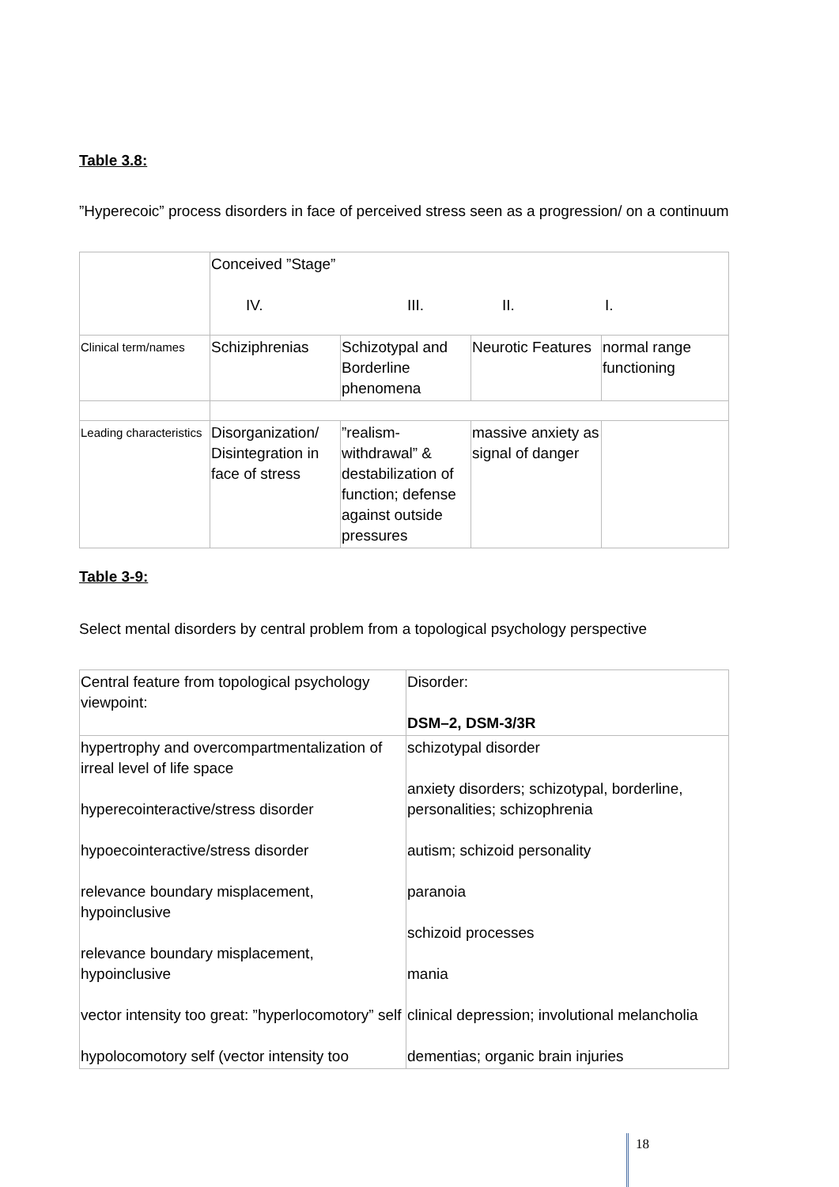Table 3.8:
”Hyperecoic” process disorders in face of perceived stress seen as a progression/ on a continuum
| | Conceived ”Stage” IV. III. II. I. | | | |
| Clinical term/names | Schiziphrenias | Schizotypal and Borderline phenomena | Neurotic Features | normal range functioning |
| Leading characteristics | Disorganization/ Disintegration in face of stress | ”realism-withdrawal” & destabilization of function; defense against outside pressures | massive anxiety as signal of danger | |
Table 3-9:
Select mental disorders by central problem from a topological psychology perspective
| Central feature from topological psychology viewpoint: | Disorder: DSM–2, DSM-3/3R |
| hypertrophy and overcompartmentalization of irreal level of life space hyperecointeractive/stress disorder hypoecointeractive/stress disorder relevance boundary misplacement, hypoinclusive relevance boundary misplacement, hypoinclusive vector intensity too great: ”hyperlocomotory” self hypolocomotory self (vector intensity too | schizotypal disorder anxiety disorders; schizotypal, borderline, personalities; schizophrenia autism; schizoid personality paranoia schizoid processes mania clinical depression; involutional melancholia dementias; organic brain injuries |
18